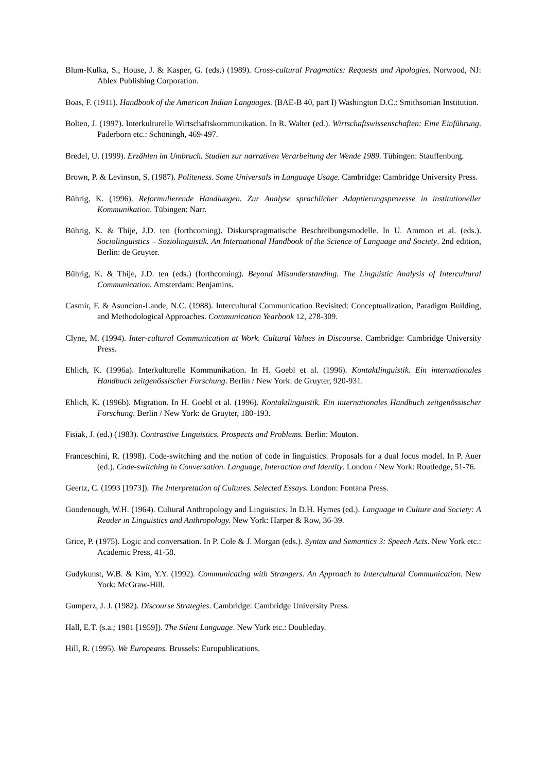Blum-Kulka, S., House, J. & Kasper, G. (eds.) (1989). Cross-cultural Pragmatics: Requests and Apologies. Norwood, NJ: Ablex Publishing Corporation.
Boas, F. (1911). Handbook of the American Indian Languages. (BAE-B 40, part I) Washington D.C.: Smithsonian Institution.
Bolten, J. (1997). Interkulturelle Wirtschaftskommunikation. In R. Walter (ed.). Wirtschaftswissenschaften: Eine Einführung. Paderborn etc.: Schöningh, 469-497.
Bredel, U. (1999). Erzählen im Umbruch. Studien zur narrativen Verarbeitung der Wende 1989. Tübingen: Stauffenburg.
Brown, P. & Levinson, S. (1987). Politeness. Some Universals in Language Usage. Cambridge: Cambridge University Press.
Bührig, K. (1996). Reformulierende Handlungen. Zur Analyse sprachlicher Adaptierungsprozesse in institutioneller Kommunikation. Tübingen: Narr.
Bührig, K. & Thije, J.D. ten (forthcoming). Diskurspragmatische Beschreibungsmodelle. In U. Ammon et al. (eds.). Sociolinguistics – Soziolinguistik. An International Handbook of the Science of Language and Society. 2nd edition, Berlin: de Gruyter.
Bührig, K. & Thije, J.D. ten (eds.) (forthcoming). Beyond Misunderstanding. The Linguistic Analysis of Intercultural Communication. Amsterdam: Benjamins.
Casmir, F. & Asuncion-Lande, N.C. (1988). Intercultural Communication Revisited: Conceptualization, Paradigm Building, and Methodological Approaches. Communication Yearbook 12, 278-309.
Clyne, M. (1994). Inter-cultural Communication at Work. Cultural Values in Discourse. Cambridge: Cambridge University Press.
Ehlich, K. (1996a). Interkulturelle Kommunikation. In H. Goebl et al. (1996). Kontaktlinguistik. Ein internationales Handbuch zeitgenössischer Forschung. Berlin / New York: de Gruyter, 920-931.
Ehlich, K. (1996b). Migration. In H. Goebl et al. (1996). Kontaktlinguistik. Ein internationales Handbuch zeitgenössischer Forschung. Berlin / New York: de Gruyter, 180-193.
Fisiak, J. (ed.) (1983). Contrastive Linguistics. Prospects and Problems. Berlin: Mouton.
Franceschini, R. (1998). Code-switching and the notion of code in linguistics. Proposals for a dual focus model. In P. Auer (ed.). Code-switching in Conversation. Language, Interaction and Identity. London / New York: Routledge, 51-76.
Geertz, C. (1993 [1973]). The Interpretation of Cultures. Selected Essays. London: Fontana Press.
Goodenough, W.H. (1964). Cultural Anthropology and Linguistics. In D.H. Hymes (ed.). Language in Culture and Society: A Reader in Linguistics and Anthropology. New York: Harper & Row, 36-39.
Grice, P. (1975). Logic and conversation. In P. Cole & J. Morgan (eds.). Syntax and Semantics 3: Speech Acts. New York etc.: Academic Press, 41-58.
Gudykunst, W.B. & Kim, Y.Y. (1992). Communicating with Strangers. An Approach to Intercultural Communication. New York: McGraw-Hill.
Gumperz, J. J. (1982). Discourse Strategies. Cambridge: Cambridge University Press.
Hall, E.T. (s.a.; 1981 [1959]). The Silent Language. New York etc.: Doubleday.
Hill, R. (1995). We Europeans. Brussels: Europublications.